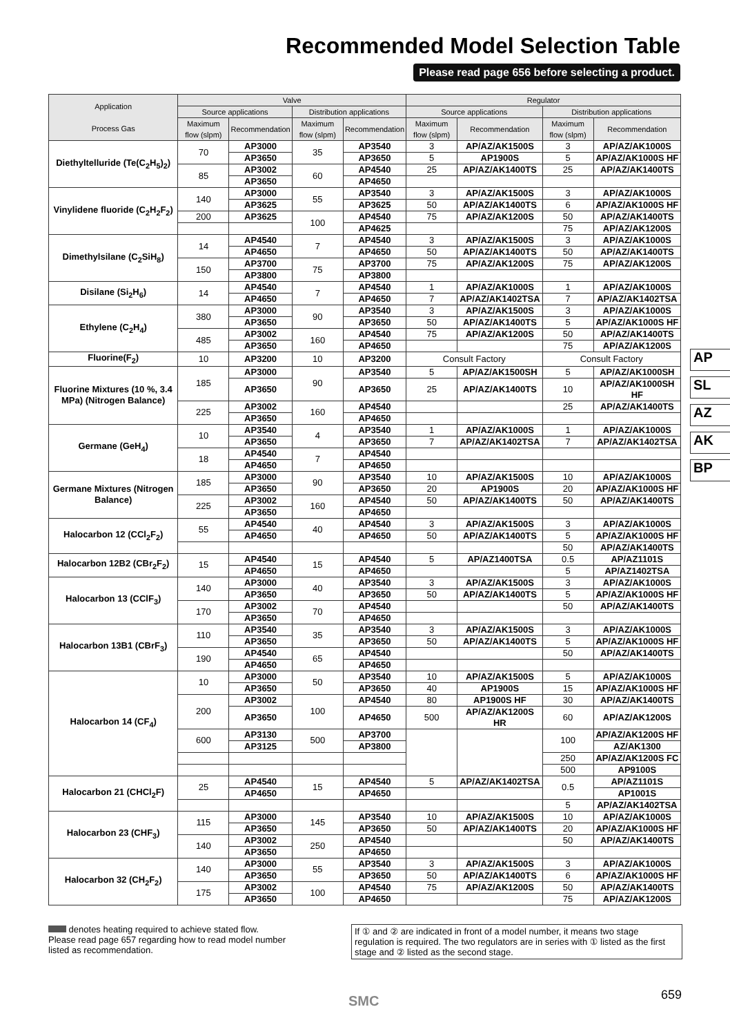Recommended Model Selection Table
Please read page 656 before selecting a product.
| Application Process Gas | Valve | | | | Regulator | | | |
| --- | --- | --- | --- | --- | --- | --- | --- | --- |
| | Source applications | | Distribution applications | | Source applications | | Distribution applications | |
| | Maximum flow (slpm) | Recommendation | Maximum flow (slpm) | Recommendation | Maximum flow (slpm) | Recommendation | Maximum flow (slpm) | Recommendation |
| Diethyltelluride (Te(C<sub>2</sub>H<sub>5</sub>)<sub>2</sub>) | 70 | AP3000 | 35 | AP3540 | 3 | AP/AZ/AK1500S | 3 | AP/AZ/AK1000S |
| | | AP3650 | | AP3650 | 5 | AP1900S | 5 | AP/AZ/AK1000S HF |
| | 85 | AP3002 | 60 | AP4540 | 25 | AP/AZ/AK1400TS | 25 | AP/AZ/AK1400TS |
| | | AP3650 | | AP4650 | | | | |
| Vinylidene fluoride (C<sub>2</sub>H<sub>2</sub>F<sub>2</sub>) | 140 | AP3000 | 55 | AP3540 | 3 | AP/AZ/AK1500S | 3 | AP/AZ/AK1000S |
| | | AP3625 | | AP3625 | 50 | AP/AZ/AK1400TS | 6 | AP/AZ/AK1000S HF |
| | 200 | AP3625 | 100 | AP4540 | 75 | AP/AZ/AK1200S | 50 | AP/AZ/AK1400TS |
| | | | | AP4625 | | | 75 | AP/AZ/AK1200S |
| Dimethylsilane (C<sub>2</sub>SiH<sub>8</sub>) | 14 | AP4540 | 7 | AP4540 | 3 | AP/AZ/AK1500S | 3 | AP/AZ/AK1000S |
| | | AP4650 | | AP4650 | 50 | AP/AZ/AK1400TS | 50 | AP/AZ/AK1400TS |
| | 150 | AP3700 | 75 | AP3700 | 75 | AP/AZ/AK1200S | 75 | AP/AZ/AK1200S |
| | | AP3800 | | AP3800 | | | | |
| Disilane (Si<sub>2</sub>H<sub>6</sub>) | 14 | AP4540 | 7 | AP4540 | 1 | AP/AZ/AK1000S | 1 | AP/AZ/AK1000S |
| | | AP4650 | | AP4650 | 7 | AP/AZ/AK1402TSA | 7 | AP/AZ/AK1402TSA |
| Ethylene (C<sub>2</sub>H<sub>4</sub>) | 380 | AP3000 | 90 | AP3540 | 3 | AP/AZ/AK1500S | 3 | AP/AZ/AK1000S |
| | | AP3650 | | AP3650 | 50 | AP/AZ/AK1400TS | 5 | AP/AZ/AK1000S HF |
| | 485 | AP3002 | 160 | AP4540 | 75 | AP/AZ/AK1200S | 50 | AP/AZ/AK1400TS |
| | | AP3650 | | AP4650 | | | 75 | AP/AZ/AK1200S |
| Fluorine(F<sub>2</sub>) | 10 | AP3200 | 10 | AP3200 | Consult Factory | | Consult Factory | |
| Fluorine Mixtures (10 %, 3.4 MPa) (Nitrogen Balance) | 185 | AP3000 | 90 | AP3540 | 5 | AP/AZ/AK1500SH | 5 | AP/AZ/AK1000SH |
| | | AP3650 | | AP3650 | 25 | AP/AZ/AK1400TS | 10 | AP/AZ/AK1000SH HF |
| | 225 | AP3002 | 160 | AP4540 | | | 25 | AP/AZ/AK1400TS |
| | | AP3650 | | AP4650 | | | | |
| Germane (GeH<sub>4</sub>) | 10 | AP3540 | 4 | AP3540 | 1 | AP/AZ/AK1000S | 1 | AP/AZ/AK1000S |
| | | AP3650 | | AP3650 | 7 | AP/AZ/AK1402TSA | 7 | AP/AZ/AK1402TSA |
| | 18 | AP4540 | 7 | AP4540 | | | | |
| | | AP4650 | | AP4650 | | | | |
| Germane Mixtures (Nitrogen Balance) | 185 | AP3000 | 90 | AP3540 | 10 | AP/AZ/AK1500S | 10 | AP/AZ/AK1000S |
| | | AP3650 | | AP3650 | 20 | AP1900S | 20 | AP/AZ/AK1000S HF |
| | 225 | AP3002 | 160 | AP4540 | 50 | AP/AZ/AK1400TS | 50 | AP/AZ/AK1400TS |
| | | AP3650 | | AP4650 | | | | |
| Halocarbon 12 (CCl<sub>2</sub>F<sub>2</sub>) | 55 | AP4540 | 40 | AP4540 | 3 | AP/AZ/AK1500S | 3 | AP/AZ/AK1000S |
| | | AP4650 | | AP4650 | 50 | AP/AZ/AK1400TS | 5 | AP/AZ/AK1000S HF |
| | | | | | | | 50 | AP/AZ/AK1400TS |
| Halocarbon 12B2 (CBr<sub>2</sub>F<sub>2</sub>) | 15 | AP4540 | 15 | AP4540 | 5 | AP/AZ1400TSA | 0.5 | AP/AZ1101S |
| | | AP4650 | | AP4650 | | | 5 | AP/AZ1402TSA |
| Halocarbon 13 (CClF<sub>3</sub>) | 140 | AP3000 | 40 | AP3540 | 3 | AP/AZ/AK1500S | 3 | AP/AZ/AK1000S |
| | | AP3650 | | AP3650 | 50 | AP/AZ/AK1400TS | 5 | AP/AZ/AK1000S HF |
| | 170 | AP3002 | 70 | AP4540 | | | 50 | AP/AZ/AK1400TS |
| | | AP3650 | | AP4650 | | | | |
| Halocarbon 13B1 (CBrF<sub>3</sub>) | 110 | AP3540 | 35 | AP3540 | 3 | AP/AZ/AK1500S | 3 | AP/AZ/AK1000S |
| | | AP3650 | | AP3650 | 50 | AP/AZ/AK1400TS | 5 | AP/AZ/AK1000S HF |
| | 190 | AP4540 | 65 | AP4540 | | | 50 | AP/AZ/AK1400TS |
| | | AP4650 | | AP4650 | | | | |
| Halocarbon 14 (CF<sub>4</sub>) | 10 | AP3000 | 50 | AP3540 | 10 | AP/AZ/AK1500S | 5 | AP/AZ/AK1000S |
| | | AP3650 | | AP3650 | 40 | AP1900S | 15 | AP/AZ/AK1000S HF |
| | 200 | AP3002 | 100 | AP4540 | 80 | AP1900S HF | 30 | AP/AZ/AK1400TS |
| | | AP3650 | | AP4650 | 500 | AP/AZ/AK1200S HR | 60 | AP/AZ/AK1200S |
| | 600 | AP3130 | 500 | AP3700 | | | 100 | AP/AZ/AK1200S HF |
| | | AP3125 | | AP3800 | | | | AZ/AK1300 |
| | | | | | | | 250 | AP/AZ/AK1200S FC |
| | | | | | | | 500 | AP9100S |
| Halocarbon 21 (CHCl<sub>2</sub>F) | 25 | AP4540 | 15 | AP4540 | 5 | AP/AZ/AK1402TSA | 0.5 | AP/AZ1101S |
| | | AP4650 | | AP4650 | | | | AP1001S |
| | | | | | | | 5 | AP/AZ/AK1402TSA |
| Halocarbon 23 (CHF<sub>3</sub>) | 115 | AP3000 | 145 | AP3540 | 10 | AP/AZ/AK1500S | 10 | AP/AZ/AK1000S |
| | | AP3650 | | AP3650 | 50 | AP/AZ/AK1400TS | 20 | AP/AZ/AK1000S HF |
| | 140 | AP3002 | 250 | AP4540 | | | 50 | AP/AZ/AK1400TS |
| | | AP3650 | | AP4650 | | | | |
| Halocarbon 32 (CH<sub>2</sub>F<sub>2</sub>) | 140 | AP3000 | 55 | AP3540 | 3 | AP/AZ/AK1500S | 3 | AP/AZ/AK1000S |
| | | AP3650 | | AP3650 | 50 | AP/AZ/AK1400TS | 6 | AP/AZ/AK1000S HF |
| | 175 | AP3002 | 100 | AP4540 | 75 | AP/AZ/AK1200S | 50 | AP/AZ/AK1400TS |
| | | AP3650 | | AP4650 | | | 75 | AP/AZ/AK1200S |
denotes heating required to achieve stated flow.
Please read page 657 regarding how to read model number listed as recommendation.
If ① and ② are indicated in front of a model number, it means two stage regulation is required. The two regulators are in series with ① listed as the first stage and ② listed as the second stage.
AP
SL
AZ
AK
BP
SMC 659